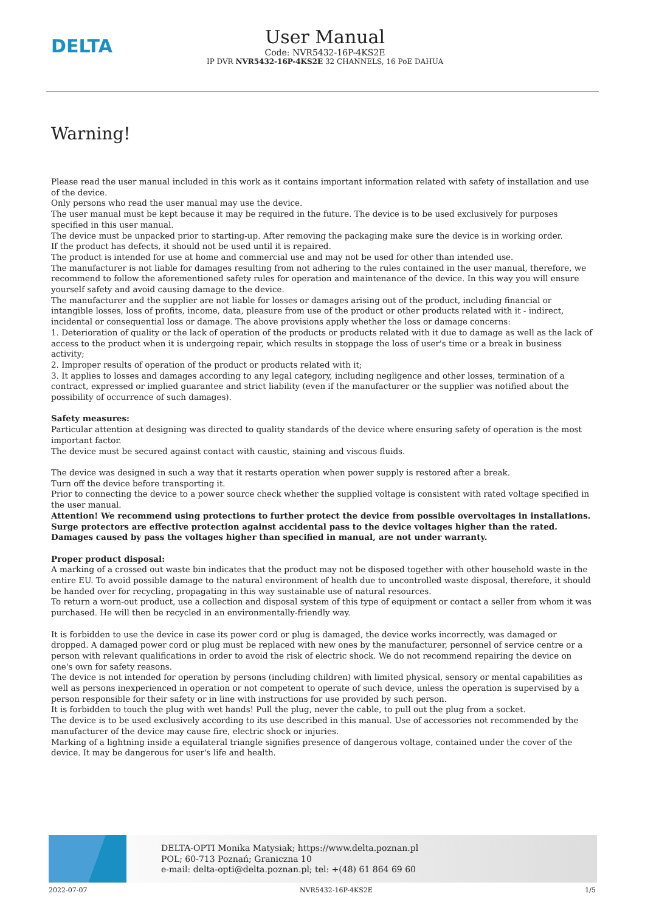DELTA
User Manual
Code: NVR5432-16P-4KS2E
IP DVR NVR5432-16P-4KS2E 32 CHANNELS, 16 PoE DAHUA
Warning!
Please read the user manual included in this work as it contains important information related with safety of installation and use of the device.
Only persons who read the user manual may use the device.
The user manual must be kept because it may be required in the future. The device is to be used exclusively for purposes specified in this user manual.
The device must be unpacked prior to starting-up. After removing the packaging make sure the device is in working order.
If the product has defects, it should not be used until it is repaired.
The product is intended for use at home and commercial use and may not be used for other than intended use.
The manufacturer is not liable for damages resulting from not adhering to the rules contained in the user manual, therefore, we recommend to follow the aforementioned safety rules for operation and maintenance of the device. In this way you will ensure yourself safety and avoid causing damage to the device.
The manufacturer and the supplier are not liable for losses or damages arising out of the product, including financial or intangible losses, loss of profits, income, data, pleasure from use of the product or other products related with it - indirect, incidental or consequential loss or damage. The above provisions apply whether the loss or damage concerns:
1. Deterioration of quality or the lack of operation of the products or products related with it due to damage as well as the lack of access to the product when it is undergoing repair, which results in stoppage the loss of user's time or a break in business activity;
2. Improper results of operation of the product or products related with it;
3. It applies to losses and damages according to any legal category, including negligence and other losses, termination of a contract, expressed or implied guarantee and strict liability (even if the manufacturer or the supplier was notified about the possibility of occurrence of such damages).
Safety measures:
Particular attention at designing was directed to quality standards of the device where ensuring safety of operation is the most important factor.
The device must be secured against contact with caustic, staining and viscous fluids.
The device was designed in such a way that it restarts operation when power supply is restored after a break.
Turn off the device before transporting it.
Prior to connecting the device to a power source check whether the supplied voltage is consistent with rated voltage specified in the user manual.
Attention! We recommend using protections to further protect the device from possible overvoltages in installations. Surge protectors are effective protection against accidental pass to the device voltages higher than the rated. Damages caused by pass the voltages higher than specified in manual, are not under warranty.
Proper product disposal:
A marking of a crossed out waste bin indicates that the product may not be disposed together with other household waste in the entire EU. To avoid possible damage to the natural environment of health due to uncontrolled waste disposal, therefore, it should be handed over for recycling, propagating in this way sustainable use of natural resources.
To return a worn-out product, use a collection and disposal system of this type of equipment or contact a seller from whom it was purchased. He will then be recycled in an environmentally-friendly way.
It is forbidden to use the device in case its power cord or plug is damaged, the device works incorrectly, was damaged or dropped. A damaged power cord or plug must be replaced with new ones by the manufacturer, personnel of service centre or a person with relevant qualifications in order to avoid the risk of electric shock. We do not recommend repairing the device on one's own for safety reasons.
The device is not intended for operation by persons (including children) with limited physical, sensory or mental capabilities as well as persons inexperienced in operation or not competent to operate of such device, unless the operation is supervised by a person responsible for their safety or in line with instructions for use provided by such person.
It is forbidden to touch the plug with wet hands! Pull the plug, never the cable, to pull out the plug from a socket.
The device is to be used exclusively according to its use described in this manual. Use of accessories not recommended by the manufacturer of the device may cause fire, electric shock or injuries.
Marking of a lightning inside a equilateral triangle signifies presence of dangerous voltage, contained under the cover of the device. It may be dangerous for user's life and health.
DELTA-OPTI Monika Matysiak; https://www.delta.poznan.pl
POL; 60-713 Poznań; Graniczna 10
e-mail: delta-opti@delta.poznan.pl; tel: +(48) 61 864 69 60
2022-07-07 NVR5432-16P-4KS2E 1/5